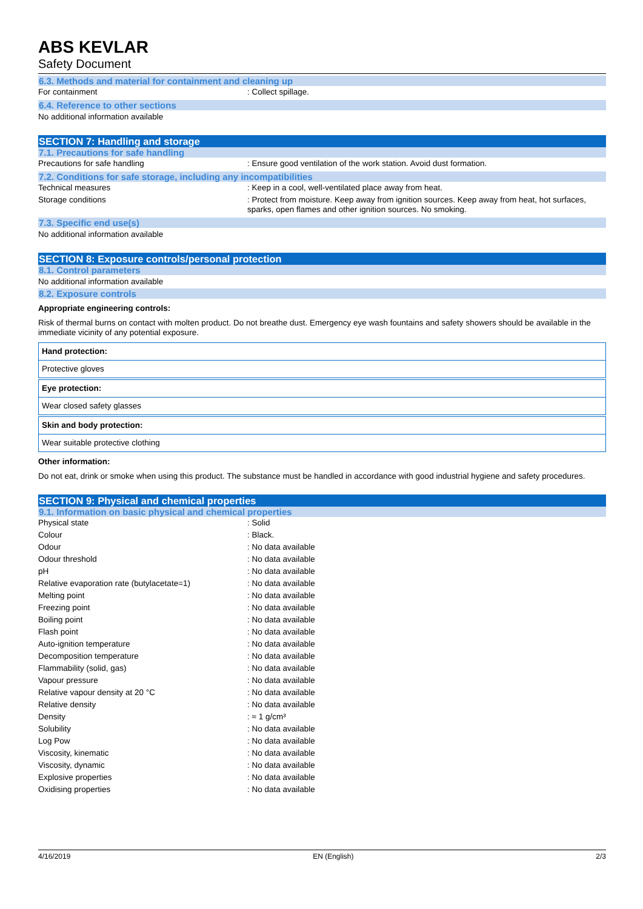ABS KEVLAR
Safety Document
6.3. Methods and material for containment and cleaning up
| For containment | : Collect spillage. |
6.4. Reference to other sections
No additional information available
SECTION 7: Handling and storage
7.1. Precautions for safe handling
| Precautions for safe handling | : Ensure good ventilation of the work station. Avoid dust formation. |
7.2. Conditions for safe storage, including any incompatibilities
| Technical measures | : Keep in a cool, well-ventilated place away from heat. |
| Storage conditions | : Protect from moisture. Keep away from ignition sources. Keep away from heat, hot surfaces, sparks, open flames and other ignition sources. No smoking. |
7.3. Specific end use(s)
No additional information available
SECTION 8: Exposure controls/personal protection
8.1. Control parameters
No additional information available
8.2. Exposure controls
Appropriate engineering controls:
Risk of thermal burns on contact with molten product. Do not breathe dust. Emergency eye wash fountains and safety showers should be available in the immediate vicinity of any potential exposure.
Hand protection:
Protective gloves
Eye protection:
Wear closed safety glasses
Skin and body protection:
Wear suitable protective clothing
Other information:
Do not eat, drink or smoke when using this product. The substance must be handled in accordance with good industrial hygiene and safety procedures.
SECTION 9: Physical and chemical properties
9.1. Information on basic physical and chemical properties
| Physical state | : Solid |
| Colour | : Black. |
| Odour | : No data available |
| Odour threshold | : No data available |
| pH | : No data available |
| Relative evaporation rate (butylacetate=1) | : No data available |
| Melting point | : No data available |
| Freezing point | : No data available |
| Boiling point | : No data available |
| Flash point | : No data available |
| Auto-ignition temperature | : No data available |
| Decomposition temperature | : No data available |
| Flammability (solid, gas) | : No data available |
| Vapour pressure | : No data available |
| Relative vapour density at 20 °C | : No data available |
| Relative density | : No data available |
| Density | : ≈ 1 g/cm³ |
| Solubility | : No data available |
| Log Pow | : No data available |
| Viscosity, kinematic | : No data available |
| Viscosity, dynamic | : No data available |
| Explosive properties | : No data available |
| Oxidising properties | : No data available |
4/16/2019 EN (English) 2/3